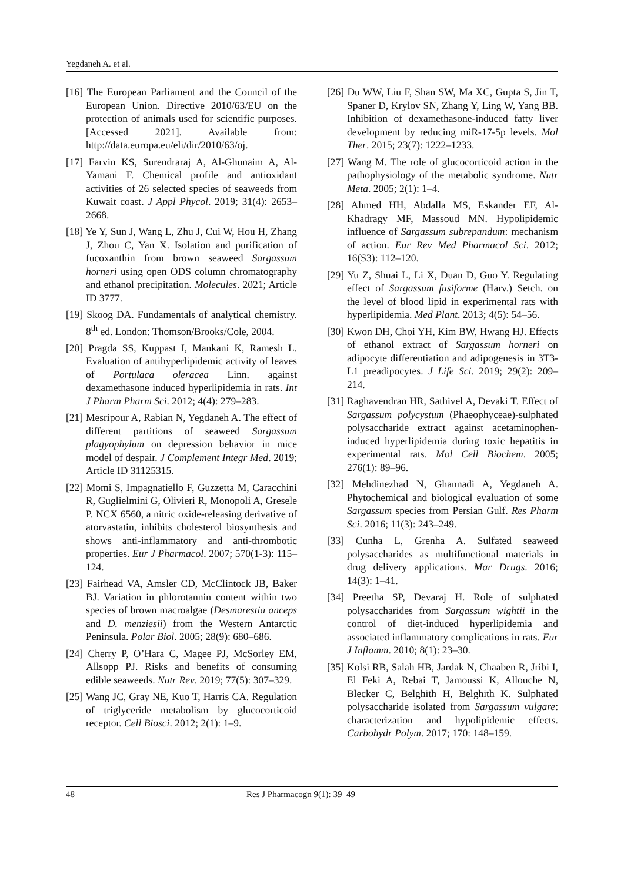Yegdaneh A. et al.
[16] The European Parliament and the Council of the European Union. Directive 2010/63/EU on the protection of animals used for scientific purposes. [Accessed 2021]. Available from: http://data.europa.eu/eli/dir/2010/63/oj.
[17] Farvin KS, Surendraraj A, Al-Ghunaim A, Al-Yamani F. Chemical profile and antioxidant activities of 26 selected species of seaweeds from Kuwait coast. J Appl Phycol. 2019; 31(4): 2653–2668.
[18] Ye Y, Sun J, Wang L, Zhu J, Cui W, Hou H, Zhang J, Zhou C, Yan X. Isolation and purification of fucoxanthin from brown seaweed Sargassum horneri using open ODS column chromatography and ethanol precipitation. Molecules. 2021; Article ID 3777.
[19] Skoog DA. Fundamentals of analytical chemistry. 8<sup>th</sup> ed. London: Thomson/Brooks/Cole, 2004.
[20] Pragda SS, Kuppast I, Mankani K, Ramesh L. Evaluation of antihyperlipidemic activity of leaves of Portulaca oleracea Linn. against dexamethasone induced hyperlipidemia in rats. Int J Pharm Pharm Sci. 2012; 4(4): 279–283.
[21] Mesripour A, Rabian N, Yegdaneh A. The effect of different partitions of seaweed Sargassum plagyophylum on depression behavior in mice model of despair. J Complement Integr Med. 2019; Article ID 31125315.
[22] Momi S, Impagnatiello F, Guzzetta M, Caracchini R, Guglielmini G, Olivieri R, Monopoli A, Gresele P. NCX 6560, a nitric oxide-releasing derivative of atorvastatin, inhibits cholesterol biosynthesis and shows anti-inflammatory and anti-thrombotic properties. Eur J Pharmacol. 2007; 570(1-3): 115–124.
[23] Fairhead VA, Amsler CD, McClintock JB, Baker BJ. Variation in phlorotannin content within two species of brown macroalgae (Desmarestia anceps and D. menziesii) from the Western Antarctic Peninsula. Polar Biol. 2005; 28(9): 680–686.
[24] Cherry P, O’Hara C, Magee PJ, McSorley EM, Allsopp PJ. Risks and benefits of consuming edible seaweeds. Nutr Rev. 2019; 77(5): 307–329.
[25] Wang JC, Gray NE, Kuo T, Harris CA. Regulation of triglyceride metabolism by glucocorticoid receptor. Cell Biosci. 2012; 2(1): 1–9.
[26] Du WW, Liu F, Shan SW, Ma XC, Gupta S, Jin T, Spaner D, Krylov SN, Zhang Y, Ling W, Yang BB. Inhibition of dexamethasone-induced fatty liver development by reducing miR-17-5p levels. Mol Ther. 2015; 23(7): 1222–1233.
[27] Wang M. The role of glucocorticoid action in the pathophysiology of the metabolic syndrome. Nutr Meta. 2005; 2(1): 1–4.
[28] Ahmed HH, Abdalla MS, Eskander EF, Al-Khadragy MF, Massoud MN. Hypolipidemic influence of Sargassum subrepandum: mechanism of action. Eur Rev Med Pharmacol Sci. 2012; 16(S3): 112–120.
[29] Yu Z, Shuai L, Li X, Duan D, Guo Y. Regulating effect of Sargassum fusiforme (Harv.) Setch. on the level of blood lipid in experimental rats with hyperlipidemia. Med Plant. 2013; 4(5): 54–56.
[30] Kwon DH, Choi YH, Kim BW, Hwang HJ. Effects of ethanol extract of Sargassum horneri on adipocyte differentiation and adipogenesis in 3T3-L1 preadipocytes. J Life Sci. 2019; 29(2): 209–214.
[31] Raghavendran HR, Sathivel A, Devaki T. Effect of Sargassum polycystum (Phaeophyceae)-sulphated polysaccharide extract against acetaminophen-induced hyperlipidemia during toxic hepatitis in experimental rats. Mol Cell Biochem. 2005; 276(1): 89–96.
[32] Mehdinezhad N, Ghannadi A, Yegdaneh A. Phytochemical and biological evaluation of some Sargassum species from Persian Gulf. Res Pharm Sci. 2016; 11(3): 243–249.
[33] Cunha L, Grenha A. Sulfated seaweed polysaccharides as multifunctional materials in drug delivery applications. Mar Drugs. 2016; 14(3): 1–41.
[34] Preetha SP, Devaraj H. Role of sulphated polysaccharides from Sargassum wightii in the control of diet-induced hyperlipidemia and associated inflammatory complications in rats. Eur J Inflamm. 2010; 8(1): 23–30.
[35] Kolsi RB, Salah HB, Jardak N, Chaaben R, Jribi I, El Feki A, Rebai T, Jamoussi K, Allouche N, Blecker C, Belghith H, Belghith K. Sulphated polysaccharide isolated from Sargassum vulgare: characterization and hypolipidemic effects. Carbohydr Polym. 2017; 170: 148–159.
48 Res J Pharmacogn 9(1): 39–49